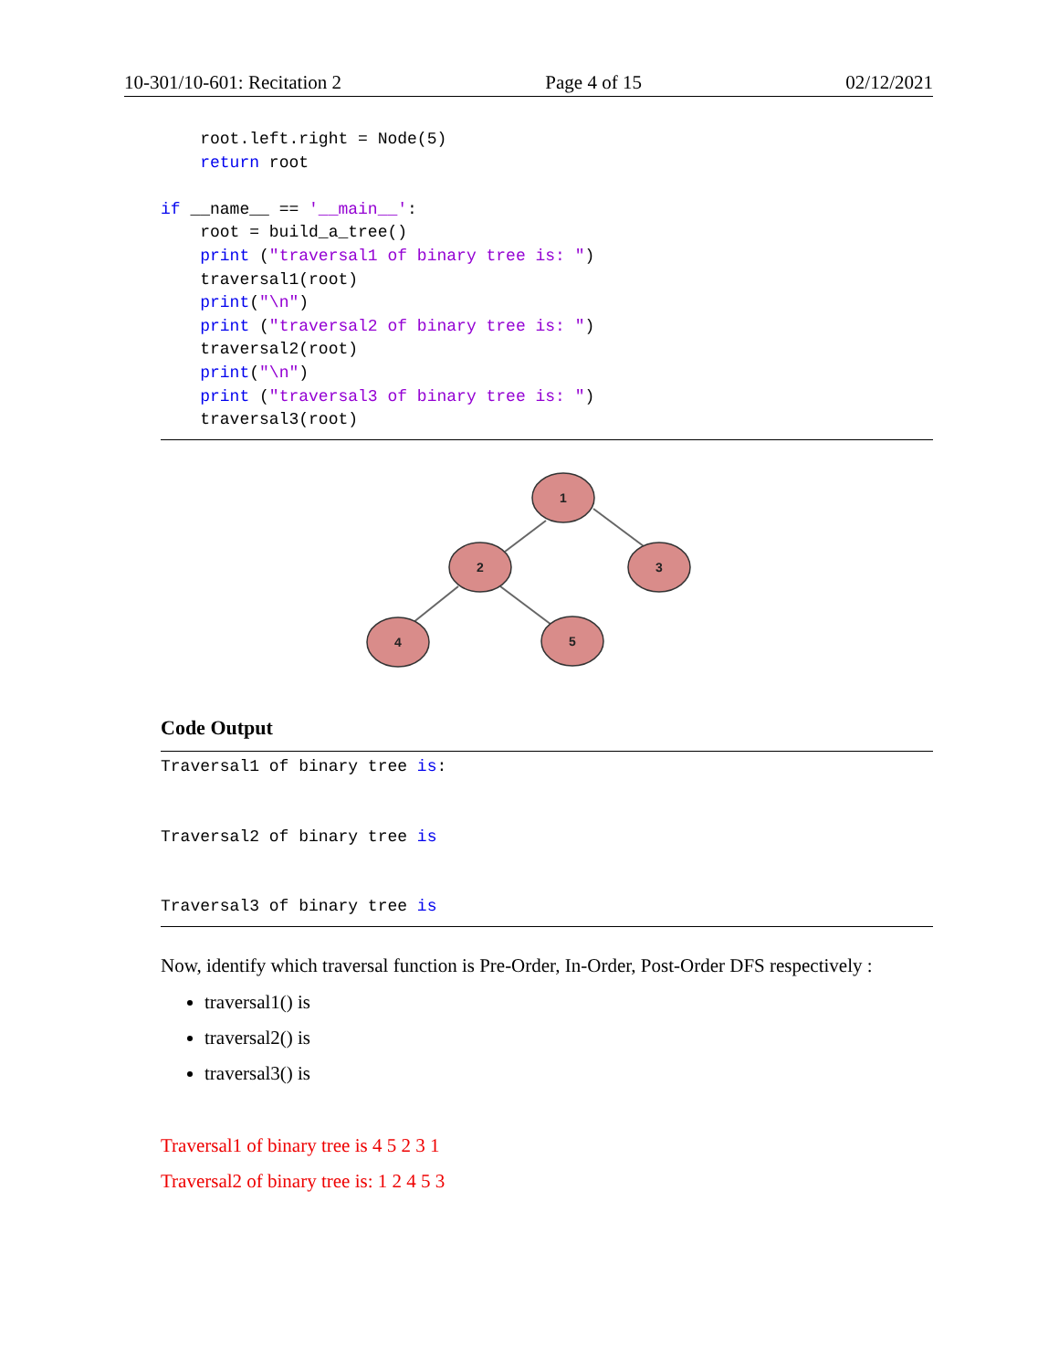10-301/10-601: Recitation 2 Page 4 of 15 02/12/2021
    root.left.right = Node(5)
    return root

if __name__ == '__main__':
    root = build_a_tree()
    print ("traversal1 of binary tree is: ")
    traversal1(root)
    print("\n")
    print ("traversal2 of binary tree is: ")
    traversal2(root)
    print("\n")
    print ("traversal3 of binary tree is: ")
    traversal3(root)
1
2
3
4
5
Code Output
Traversal1 of binary tree is:


Traversal2 of binary tree is


Traversal3 of binary tree is
Now, identify which traversal function is Pre-Order, In-Order, Post-Order DFS respectively :
traversal1() is
traversal2() is
traversal3() is
Traversal1 of binary tree is 4 5 2 3 1
Traversal2 of binary tree is: 1 2 4 5 3